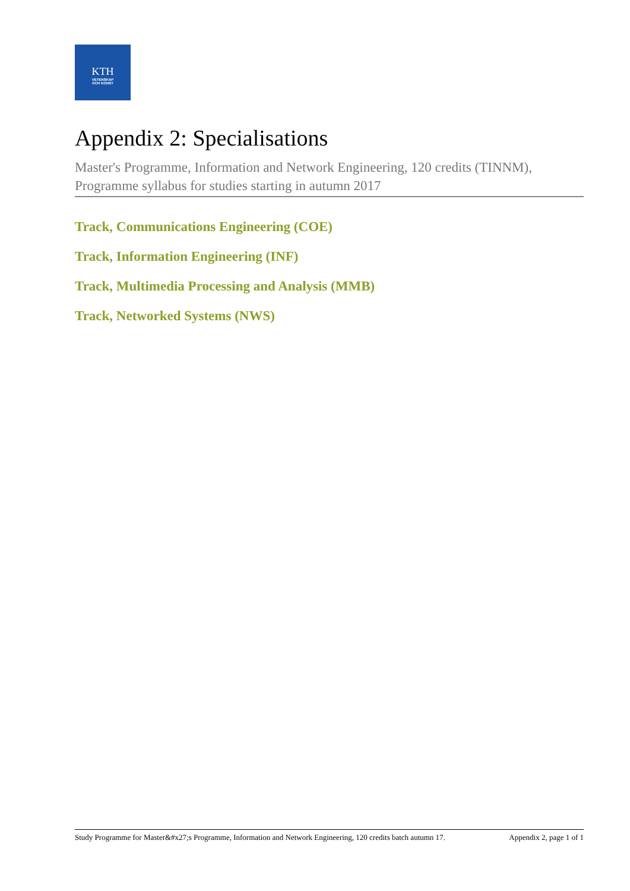KTH
VETENSKAP
OCH KONST
Appendix 2: Specialisations
Master's Programme, Information and Network Engineering, 120 credits (TINNM), Programme syllabus for studies starting in autumn 2017
Track, Communications Engineering (COE)
Track, Information Engineering (INF)
Track, Multimedia Processing and Analysis (MMB)
Track, Networked Systems (NWS)
Study Programme for Master&#x27;s Programme, Information and Network Engineering, 120 credits batch autumn 17. Appendix 2, page 1 of 1